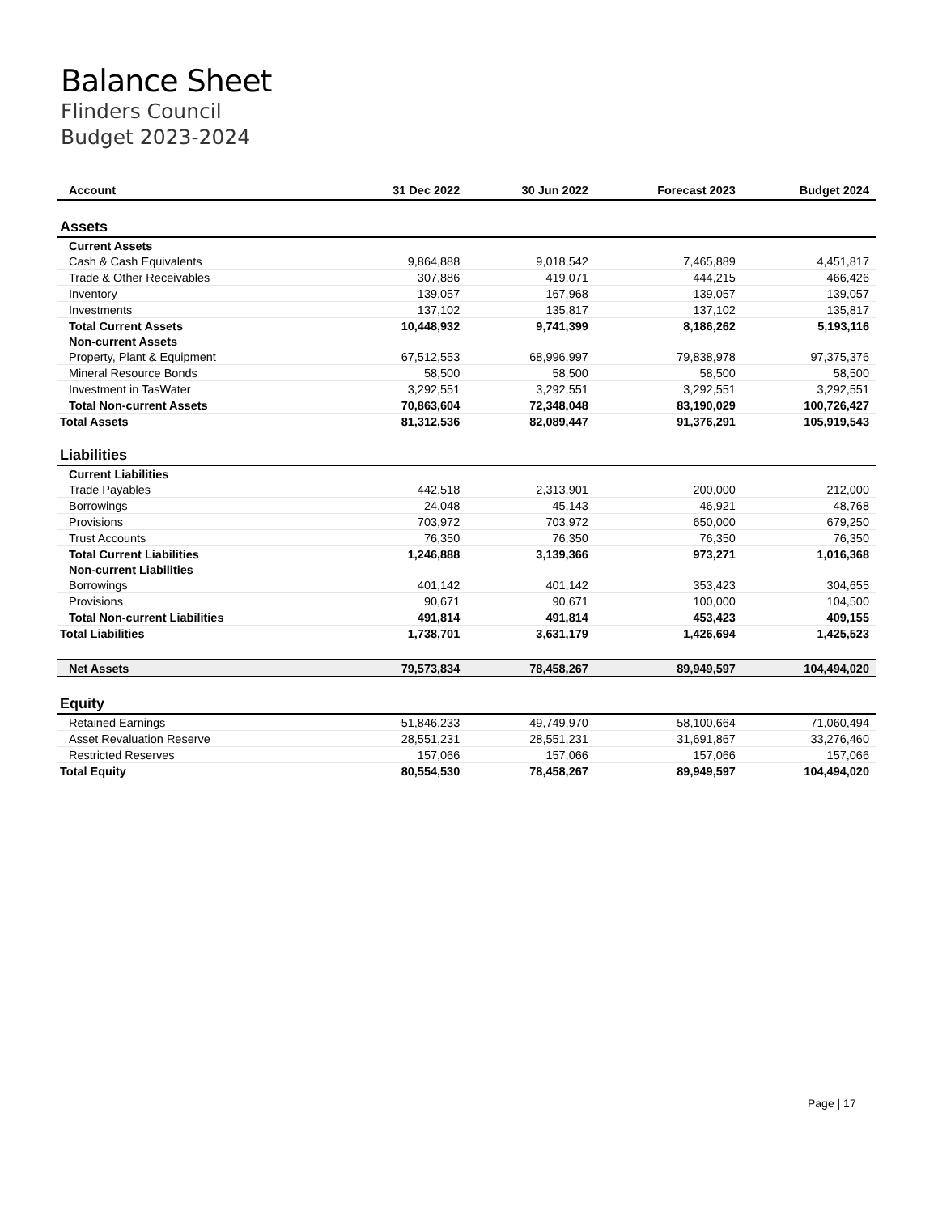Balance Sheet
Flinders Council
Budget 2023-2024
| Account | 31 Dec 2022 | 30 Jun 2022 | Forecast 2023 | Budget 2024 |
| --- | --- | --- | --- | --- |
| Assets | | | | |
| Current Assets | | | | |
| Cash & Cash Equivalents | 9,864,888 | 9,018,542 | 7,465,889 | 4,451,817 |
| Trade & Other Receivables | 307,886 | 419,071 | 444,215 | 466,426 |
| Inventory | 139,057 | 167,968 | 139,057 | 139,057 |
| Investments | 137,102 | 135,817 | 137,102 | 135,817 |
| Total Current Assets | 10,448,932 | 9,741,399 | 8,186,262 | 5,193,116 |
| Non-current Assets | | | | |
| Property, Plant & Equipment | 67,512,553 | 68,996,997 | 79,838,978 | 97,375,376 |
| Mineral Resource Bonds | 58,500 | 58,500 | 58,500 | 58,500 |
| Investment in TasWater | 3,292,551 | 3,292,551 | 3,292,551 | 3,292,551 |
| Total Non-current Assets | 70,863,604 | 72,348,048 | 83,190,029 | 100,726,427 |
| Total Assets | 81,312,536 | 82,089,447 | 91,376,291 | 105,919,543 |
| Liabilities | | | | |
| Current Liabilities | | | | |
| Trade Payables | 442,518 | 2,313,901 | 200,000 | 212,000 |
| Borrowings | 24,048 | 45,143 | 46,921 | 48,768 |
| Provisions | 703,972 | 703,972 | 650,000 | 679,250 |
| Trust Accounts | 76,350 | 76,350 | 76,350 | 76,350 |
| Total Current Liabilities | 1,246,888 | 3,139,366 | 973,271 | 1,016,368 |
| Non-current Liabilities | | | | |
| Borrowings | 401,142 | 401,142 | 353,423 | 304,655 |
| Provisions | 90,671 | 90,671 | 100,000 | 104,500 |
| Total Non-current Liabilities | 491,814 | 491,814 | 453,423 | 409,155 |
| Total Liabilities | 1,738,701 | 3,631,179 | 1,426,694 | 1,425,523 |
| Net Assets | 79,573,834 | 78,458,267 | 89,949,597 | 104,494,020 |
| Equity | | | | |
| Retained Earnings | 51,846,233 | 49,749,970 | 58,100,664 | 71,060,494 |
| Asset Revaluation Reserve | 28,551,231 | 28,551,231 | 31,691,867 | 33,276,460 |
| Restricted Reserves | 157,066 | 157,066 | 157,066 | 157,066 |
| Total Equity | 80,554,530 | 78,458,267 | 89,949,597 | 104,494,020 |
Page | 17